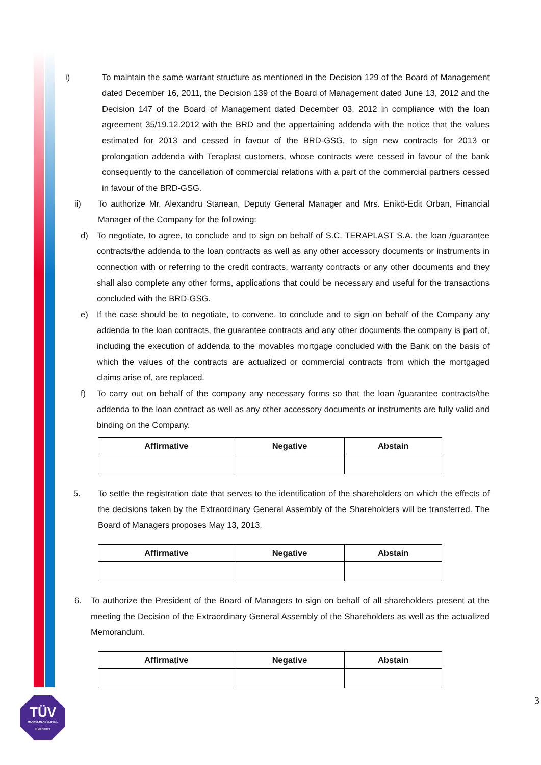i) To maintain the same warrant structure as mentioned in the Decision 129 of the Board of Management dated December 16, 2011, the Decision 139 of the Board of Management dated June 13, 2012 and the Decision 147 of the Board of Management dated December 03, 2012 in compliance with the loan agreement 35/19.12.2012 with the BRD and the appertaining addenda with the notice that the values estimated for 2013 and cessed in favour of the BRD-GSG, to sign new contracts for 2013 or prolongation addenda with Teraplast customers, whose contracts were cessed in favour of the bank consequently to the cancellation of commercial relations with a part of the commercial partners cessed in favour of the BRD-GSG.
ii) To authorize Mr. Alexandru Stanean, Deputy General Manager and Mrs. Enikö-Edit Orban, Financial Manager of the Company for the following:
d) To negotiate, to agree, to conclude and to sign on behalf of S.C. TERAPLAST S.A. the loan /guarantee contracts/the addenda to the loan contracts as well as any other accessory documents or instruments in connection with or referring to the credit contracts, warranty contracts or any other documents and they shall also complete any other forms, applications that could be necessary and useful for the transactions concluded with the BRD-GSG.
e) If the case should be to negotiate, to convene, to conclude and to sign on behalf of the Company any addenda to the loan contracts, the guarantee contracts and any other documents the company is part of, including the execution of addenda to the movables mortgage concluded with the Bank on the basis of which the values of the contracts are actualized or commercial contracts from which the mortgaged claims arise of, are replaced.
f) To carry out on behalf of the company any necessary forms so that the loan /guarantee contracts/the addenda to the loan contract as well as any other accessory documents or instruments are fully valid and binding on the Company.
| Affirmative | Negative | Abstain |
| --- | --- | --- |
5. To settle the registration date that serves to the identification of the shareholders on which the effects of the decisions taken by the Extraordinary General Assembly of the Shareholders will be transferred. The Board of Managers proposes May 13, 2013.
| Affirmative | Negative | Abstain |
| --- | --- | --- |
6. To authorize the President of the Board of Managers to sign on behalf of all shareholders present at the meeting the Decision of the Extraordinary General Assembly of the Shareholders as well as the actualized Memorandum.
| Affirmative | Negative | Abstain |
| --- | --- | --- |
TÜV
MANAGEMENT SERVICE
ISO 9001
3